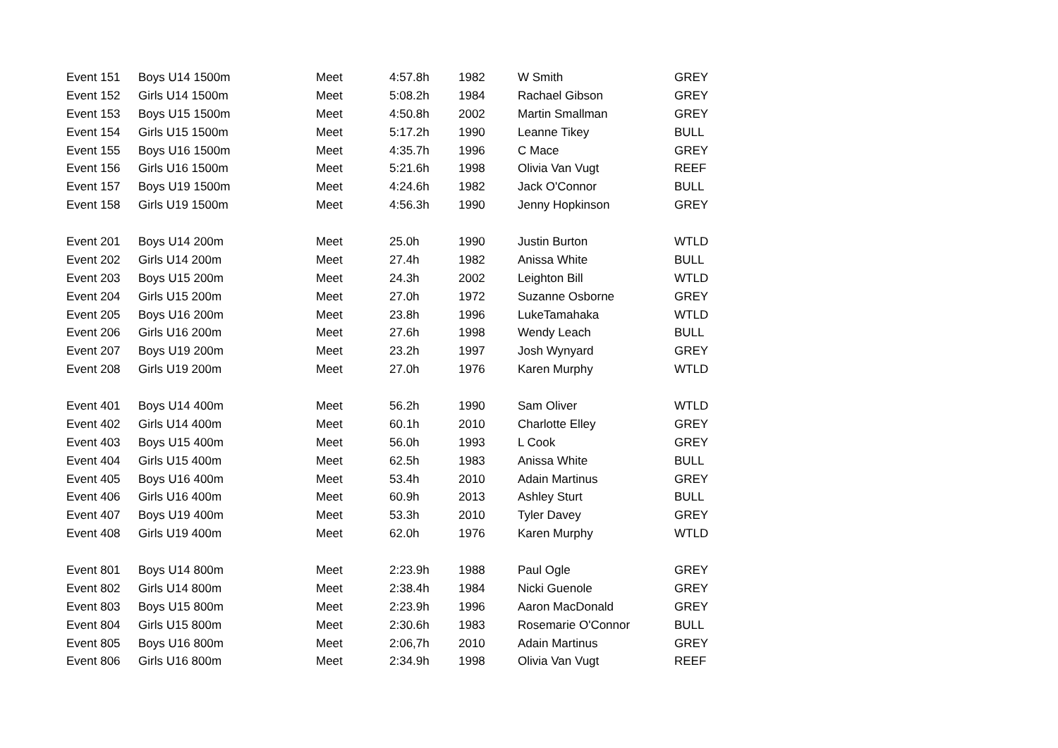| Event 151 | Boys U14 1500m | Meet | 4:57.8h | 1982 | W Smith | GREY |
| Event 152 | Girls U14 1500m | Meet | 5:08.2h | 1984 | Rachael Gibson | GREY |
| Event 153 | Boys U15 1500m | Meet | 4:50.8h | 2002 | Martin Smallman | GREY |
| Event 154 | Girls U15 1500m | Meet | 5:17.2h | 1990 | Leanne Tikey | BULL |
| Event 155 | Boys U16 1500m | Meet | 4:35.7h | 1996 | C Mace | GREY |
| Event 156 | Girls U16 1500m | Meet | 5:21.6h | 1998 | Olivia Van Vugt | REEF |
| Event 157 | Boys U19 1500m | Meet | 4:24.6h | 1982 | Jack O'Connor | BULL |
| Event 158 | Girls U19 1500m | Meet | 4:56.3h | 1990 | Jenny Hopkinson | GREY |
| Event 201 | Boys U14 200m | Meet | 25.0h | 1990 | Justin Burton | WTLD |
| Event 202 | Girls U14 200m | Meet | 27.4h | 1982 | Anissa White | BULL |
| Event 203 | Boys U15 200m | Meet | 24.3h | 2002 | Leighton Bill | WTLD |
| Event 204 | Girls U15 200m | Meet | 27.0h | 1972 | Suzanne Osborne | GREY |
| Event 205 | Boys U16 200m | Meet | 23.8h | 1996 | LukeTamahaka | WTLD |
| Event 206 | Girls U16 200m | Meet | 27.6h | 1998 | Wendy Leach | BULL |
| Event 207 | Boys U19 200m | Meet | 23.2h | 1997 | Josh Wynyard | GREY |
| Event 208 | Girls U19 200m | Meet | 27.0h | 1976 | Karen Murphy | WTLD |
| Event 401 | Boys U14 400m | Meet | 56.2h | 1990 | Sam Oliver | WTLD |
| Event 402 | Girls U14 400m | Meet | 60.1h | 2010 | Charlotte Elley | GREY |
| Event 403 | Boys U15 400m | Meet | 56.0h | 1993 | L Cook | GREY |
| Event 404 | Girls U15 400m | Meet | 62.5h | 1983 | Anissa White | BULL |
| Event 405 | Boys U16 400m | Meet | 53.4h | 2010 | Adain Martinus | GREY |
| Event 406 | Girls U16 400m | Meet | 60.9h | 2013 | Ashley Sturt | BULL |
| Event 407 | Boys U19 400m | Meet | 53.3h | 2010 | Tyler Davey | GREY |
| Event 408 | Girls U19 400m | Meet | 62.0h | 1976 | Karen Murphy | WTLD |
| Event 801 | Boys U14 800m | Meet | 2:23.9h | 1988 | Paul Ogle | GREY |
| Event 802 | Girls U14 800m | Meet | 2:38.4h | 1984 | Nicki Guenole | GREY |
| Event 803 | Boys U15 800m | Meet | 2:23.9h | 1996 | Aaron MacDonald | GREY |
| Event 804 | Girls U15 800m | Meet | 2:30.6h | 1983 | Rosemarie O'Connor | BULL |
| Event 805 | Boys U16 800m | Meet | 2:06,7h | 2010 | Adain Martinus | GREY |
| Event 806 | Girls U16 800m | Meet | 2:34.9h | 1998 | Olivia Van Vugt | REEF |